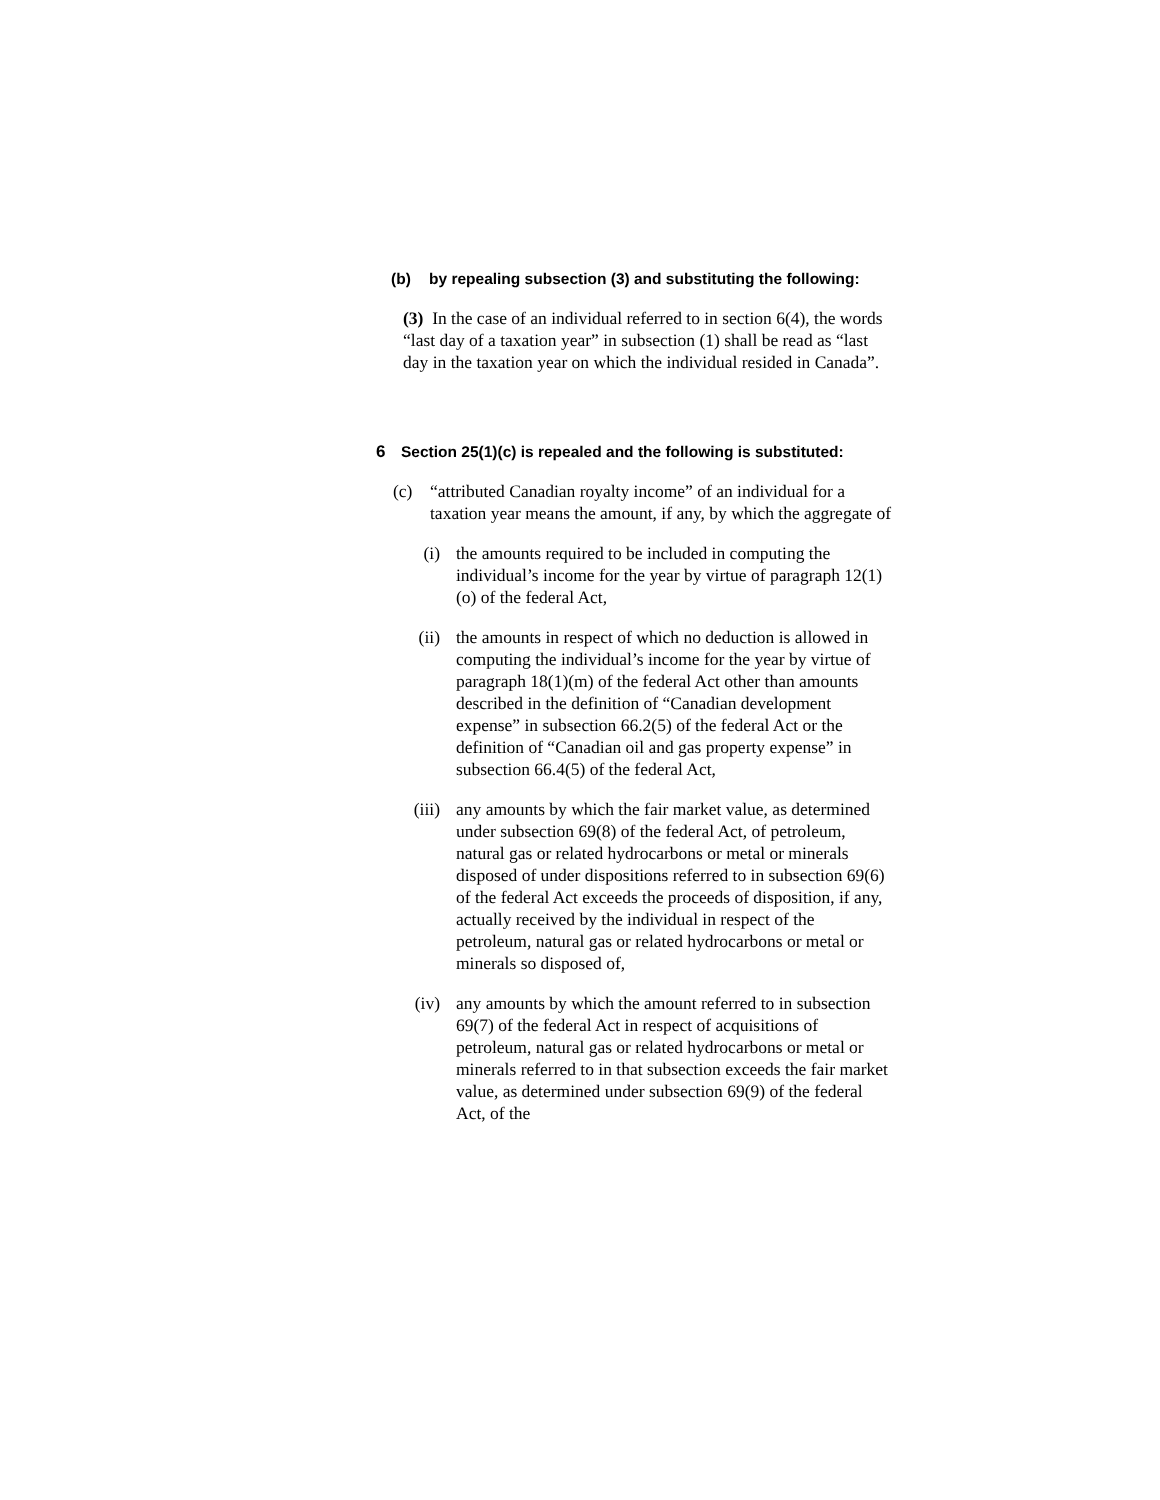(b) by repealing subsection (3) and substituting the following:
(3) In the case of an individual referred to in section 6(4), the words “last day of a taxation year” in subsection (1) shall be read as “last day in the taxation year on which the individual resided in Canada”.
6 Section 25(1)(c) is repealed and the following is substituted:
(c) “attributed Canadian royalty income” of an individual for a taxation year means the amount, if any, by which the aggregate of
(i) the amounts required to be included in computing the individual’s income for the year by virtue of paragraph 12(1)(o) of the federal Act,
(ii) the amounts in respect of which no deduction is allowed in computing the individual’s income for the year by virtue of paragraph 18(1)(m) of the federal Act other than amounts described in the definition of “Canadian development expense” in subsection 66.2(5) of the federal Act or the definition of “Canadian oil and gas property expense” in subsection 66.4(5) of the federal Act,
(iii) any amounts by which the fair market value, as determined under subsection 69(8) of the federal Act, of petroleum, natural gas or related hydrocarbons or metal or minerals disposed of under dispositions referred to in subsection 69(6) of the federal Act exceeds the proceeds of disposition, if any, actually received by the individual in respect of the petroleum, natural gas or related hydrocarbons or metal or minerals so disposed of,
(iv) any amounts by which the amount referred to in subsection 69(7) of the federal Act in respect of acquisitions of petroleum, natural gas or related hydrocarbons or metal or minerals referred to in that subsection exceeds the fair market value, as determined under subsection 69(9) of the federal Act, of the